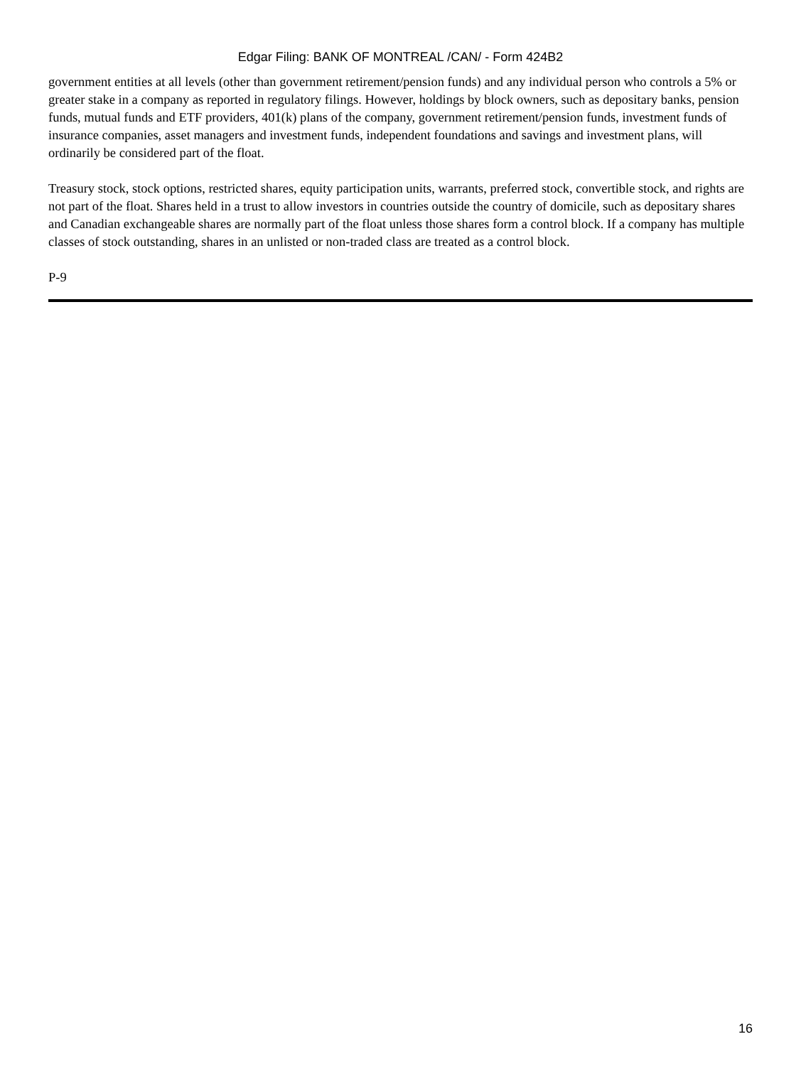Edgar Filing: BANK OF MONTREAL /CAN/ - Form 424B2
government entities at all levels (other than government retirement/pension funds) and any individual person who controls a 5% or greater stake in a company as reported in regulatory filings. However, holdings by block owners, such as depositary banks, pension funds, mutual funds and ETF providers, 401(k) plans of the company, government retirement/pension funds, investment funds of insurance companies, asset managers and investment funds, independent foundations and savings and investment plans, will ordinarily be considered part of the float.
Treasury stock, stock options, restricted shares, equity participation units, warrants, preferred stock, convertible stock, and rights are not part of the float. Shares held in a trust to allow investors in countries outside the country of domicile, such as depositary shares and Canadian exchangeable shares are normally part of the float unless those shares form a control block. If a company has multiple classes of stock outstanding, shares in an unlisted or non-traded class are treated as a control block.
P-9
16